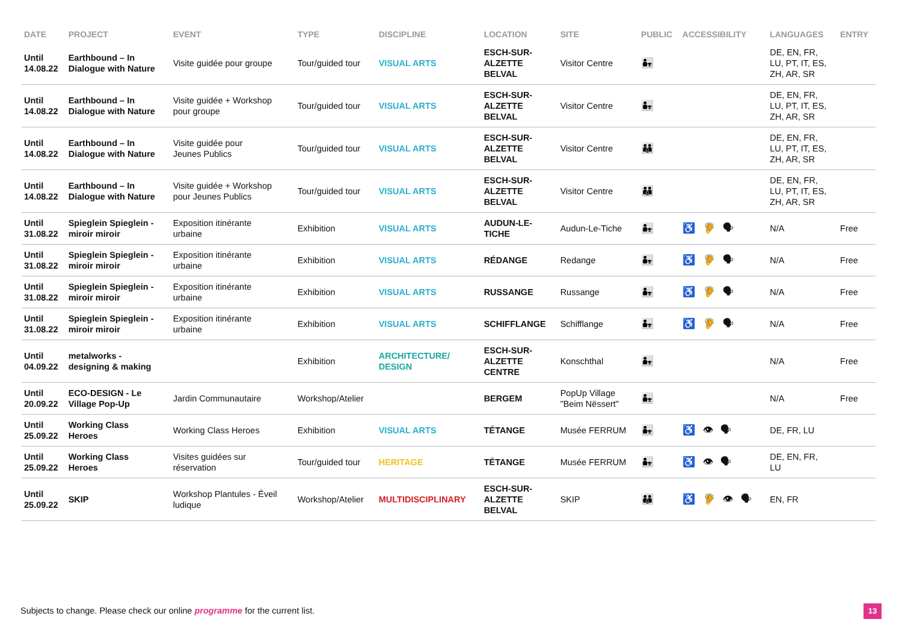| DATE | PROJECT | EVENT | TYPE | DISCIPLINE | LOCATION | SITE | PUBLIC | ACCESSIBILITY | LANGUAGES | ENTRY |
| --- | --- | --- | --- | --- | --- | --- | --- | --- | --- | --- |
| Until 14.08.22 | Earthbound – In Dialogue with Nature | Visite guidée pour groupe | Tour/guided tour | VISUAL ARTS | ESCH-SUR- ALZETTE BELVAL | Visitor Centre | 👨‍👧 | | DE, EN, FR, LU, PT, IT, ES, ZH, AR, SR | |
| Until 14.08.22 | Earthbound – In Dialogue with Nature | Visite guidée + Workshop pour groupe | Tour/guided tour | VISUAL ARTS | ESCH-SUR- ALZETTE BELVAL | Visitor Centre | 👨‍👧 | | DE, EN, FR, LU, PT, IT, ES, ZH, AR, SR | |
| Until 14.08.22 | Earthbound – In Dialogue with Nature | Visite guidée pour Jeunes Publics | Tour/guided tour | VISUAL ARTS | ESCH-SUR- ALZETTE BELVAL | Visitor Centre | 👪 | | DE, EN, FR, LU, PT, IT, ES, ZH, AR, SR | |
| Until 14.08.22 | Earthbound – In Dialogue with Nature | Visite guidée + Workshop pour Jeunes Publics | Tour/guided tour | VISUAL ARTS | ESCH-SUR- ALZETTE BELVAL | Visitor Centre | 👪 | | DE, EN, FR, LU, PT, IT, ES, ZH, AR, SR | |
| Until 31.08.22 | Spieglein Spieglein - miroir miroir | Exposition itinérante urbaine | Exhibition | VISUAL ARTS | AUDUN-LE- TICHE | Audun-Le-Tiche | 👨‍👧 | ♿ 🦻 🗣 | N/A | Free |
| Until 31.08.22 | Spieglein Spieglein - miroir miroir | Exposition itinérante urbaine | Exhibition | VISUAL ARTS | RÉDANGE | Redange | 👨‍👧 | ♿ 🦻 🗣 | N/A | Free |
| Until 31.08.22 | Spieglein Spieglein - miroir miroir | Exposition itinérante urbaine | Exhibition | VISUAL ARTS | RUSSANGE | Russange | 👨‍👧 | ♿ 🦻 🗣 | N/A | Free |
| Until 31.08.22 | Spieglein Spieglein - miroir miroir | Exposition itinérante urbaine | Exhibition | VISUAL ARTS | SCHIFFLANGE | Schifflange | 👨‍👧 | ♿ 🦻 🗣 | N/A | Free |
| Until 04.09.22 | metalworks - designing & making | | Exhibition | ARCHITECTURE/ DESIGN | ESCH-SUR- ALZETTE CENTRE | Konschthal | 👨‍👧 | | N/A | Free |
| Until 20.09.22 | ECO-DESIGN - Le Village Pop-Up | Jardin Communautaire | Workshop/Atelier | | BERGEM | PopUp Village "Beim Nëssert" | 👨‍👧 | | N/A | Free |
| Until 25.09.22 | Working Class Heroes | Working Class Heroes | Exhibition | VISUAL ARTS | TÉTANGE | Musée FERRUM | 👨‍👧 | ♿ 👁 🗣 | DE, FR, LU | |
| Until 25.09.22 | Working Class Heroes | Visites guidées sur réservation | Tour/guided tour | HERITAGE | TÉTANGE | Musée FERRUM | 👨‍👧 | ♿ 👁 🗣 | DE, EN, FR, LU | |
| Until 25.09.22 | SKIP | Workshop Plantules - Éveil ludique | Workshop/Atelier | MULTIDISCIPLINARY | ESCH-SUR- ALZETTE BELVAL | SKIP | 👪 | ♿ 🦻 👁 🗣 | EN, FR | |
Subjects to change. Please check our online programme for the current list.
13